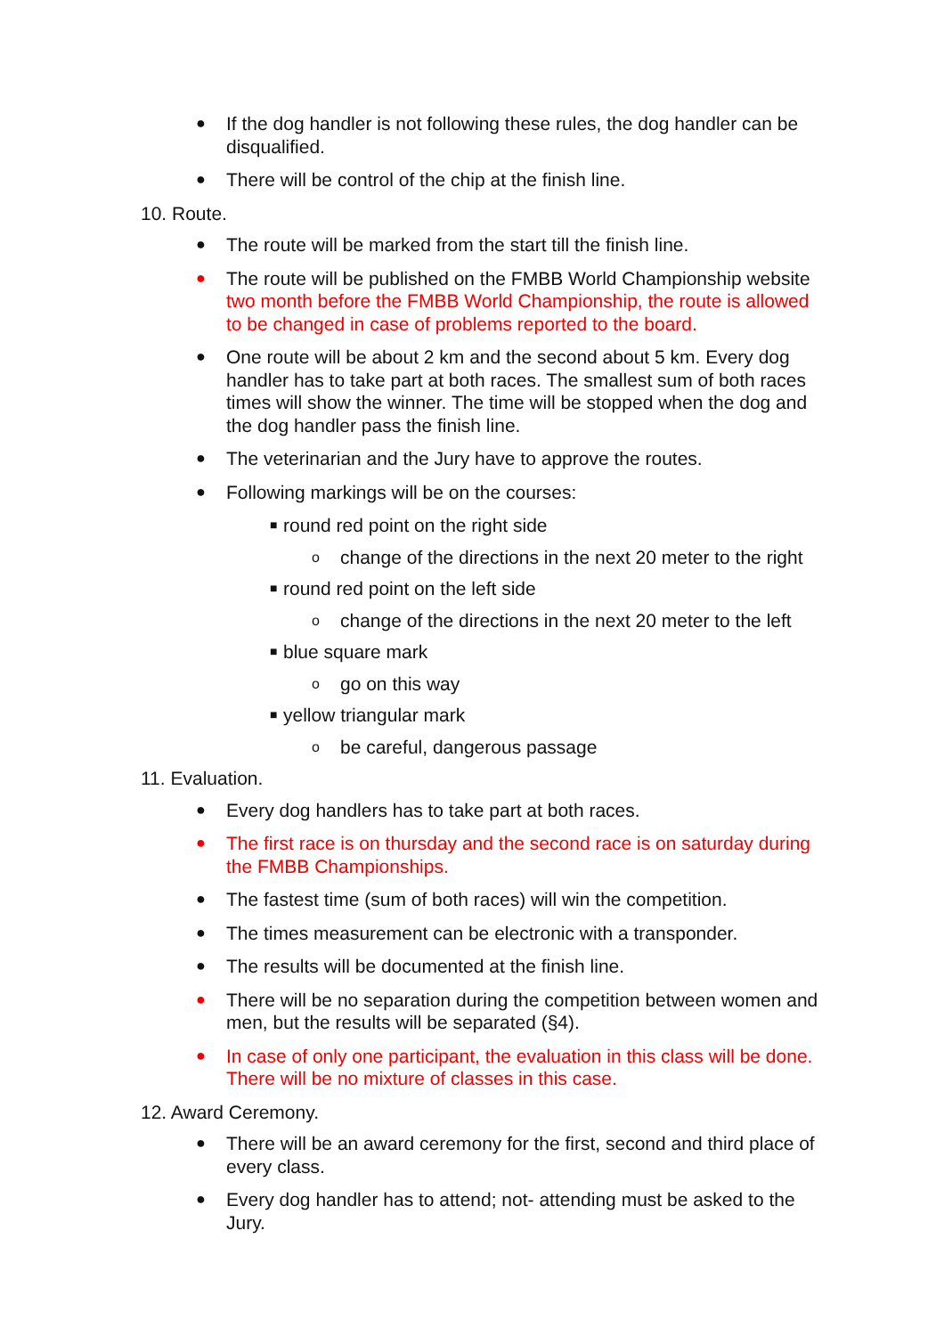● If the dog handler is not following these rules, the dog handler can be disqualified.
● There will be control of the chip at the finish line.
10. Route.
● The route will be marked from the start till the finish line.
● The route will be published on the FMBB World Championship website two month before the FMBB World Championship, the route is allowed to be changed in case of problems reported to the board.
● One route will be about 2 km and the second about 5 km. Every dog handler has to take part at both races. The smallest sum of both races times will show the winner. The time will be stopped when the dog and the dog handler pass the finish line.
● The veterinarian and the Jury have to approve the routes.
● Following markings will be on the courses:
■ round red point on the right side
ochange of the directions in the next 20 meter to the right
■ round red point on the left side
ochange of the directions in the next 20 meter to the left
■ blue square mark
ogo on this way
■ yellow triangular mark
obe careful, dangerous passage
11. Evaluation.
● Every dog handlers has to take part at both races.
● The first race is on thursday and the second race is on saturday during the FMBB Championships.
● The fastest time (sum of both races) will win the competition.
● The times measurement can be electronic with a transponder.
● The results will be documented at the finish line.
● There will be no separation during the competition between women and men, but the results will be separated (§4).
● In case of only one participant, the evaluation in this class will be done. There will be no mixture of classes in this case.
12. Award Ceremony.
● There will be an award ceremony for the first, second and third place of every class.
● Every dog handler has to attend; not- attending must be asked to the Jury.